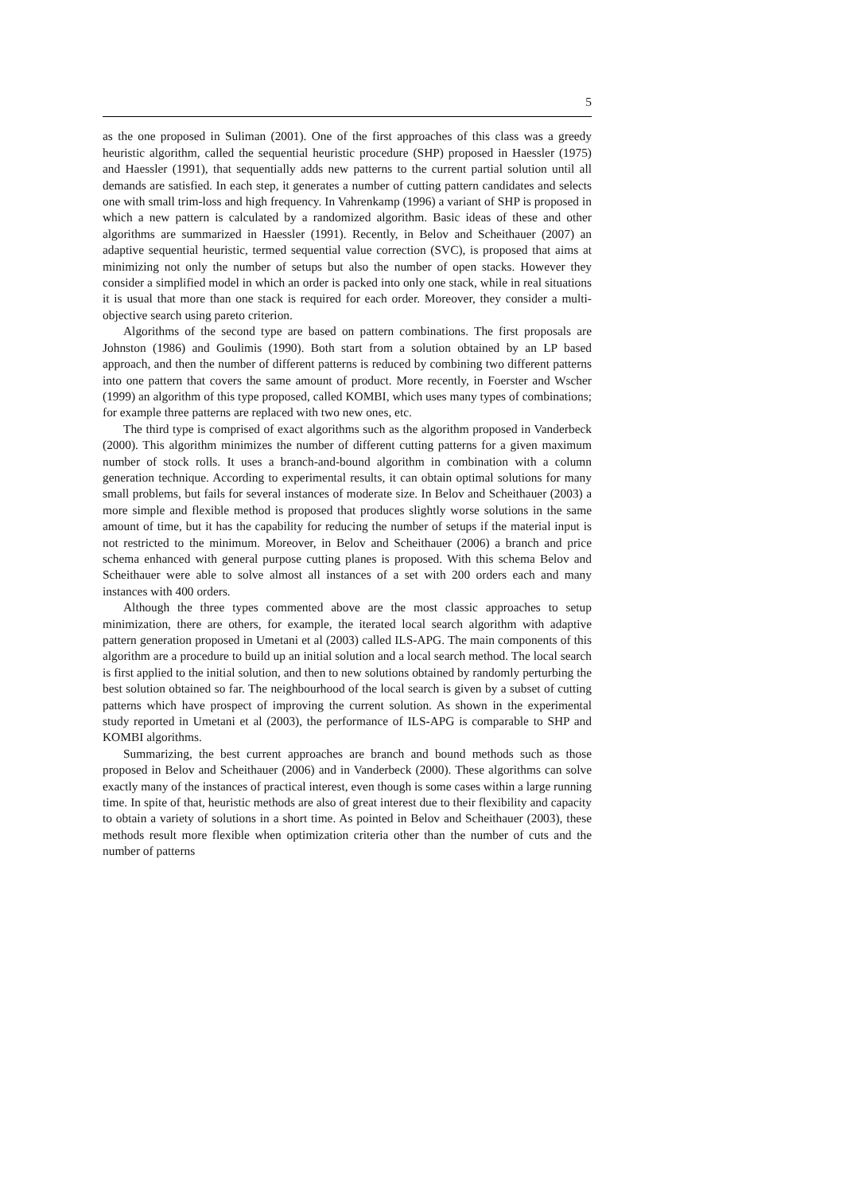5
as the one proposed in Suliman (2001). One of the first approaches of this class was a greedy heuristic algorithm, called the sequential heuristic procedure (SHP) proposed in Haessler (1975) and Haessler (1991), that sequentially adds new patterns to the current partial solution until all demands are satisfied. In each step, it generates a number of cutting pattern candidates and selects one with small trim-loss and high frequency. In Vahrenkamp (1996) a variant of SHP is proposed in which a new pattern is calculated by a randomized algorithm. Basic ideas of these and other algorithms are summarized in Haessler (1991). Recently, in Belov and Scheithauer (2007) an adaptive sequential heuristic, termed sequential value correction (SVC), is proposed that aims at minimizing not only the number of setups but also the number of open stacks. However they consider a simplified model in which an order is packed into only one stack, while in real situations it is usual that more than one stack is required for each order. Moreover, they consider a multi-objective search using pareto criterion.
Algorithms of the second type are based on pattern combinations. The first proposals are Johnston (1986) and Goulimis (1990). Both start from a solution obtained by an LP based approach, and then the number of different patterns is reduced by combining two different patterns into one pattern that covers the same amount of product. More recently, in Foerster and Wscher (1999) an algorithm of this type proposed, called KOMBI, which uses many types of combinations; for example three patterns are replaced with two new ones, etc.
The third type is comprised of exact algorithms such as the algorithm proposed in Vanderbeck (2000). This algorithm minimizes the number of different cutting patterns for a given maximum number of stock rolls. It uses a branch-and-bound algorithm in combination with a column generation technique. According to experimental results, it can obtain optimal solutions for many small problems, but fails for several instances of moderate size. In Belov and Scheithauer (2003) a more simple and flexible method is proposed that produces slightly worse solutions in the same amount of time, but it has the capability for reducing the number of setups if the material input is not restricted to the minimum. Moreover, in Belov and Scheithauer (2006) a branch and price schema enhanced with general purpose cutting planes is proposed. With this schema Belov and Scheithauer were able to solve almost all instances of a set with 200 orders each and many instances with 400 orders.
Although the three types commented above are the most classic approaches to setup minimization, there are others, for example, the iterated local search algorithm with adaptive pattern generation proposed in Umetani et al (2003) called ILS-APG. The main components of this algorithm are a procedure to build up an initial solution and a local search method. The local search is first applied to the initial solution, and then to new solutions obtained by randomly perturbing the best solution obtained so far. The neighbourhood of the local search is given by a subset of cutting patterns which have prospect of improving the current solution. As shown in the experimental study reported in Umetani et al (2003), the performance of ILS-APG is comparable to SHP and KOMBI algorithms.
Summarizing, the best current approaches are branch and bound methods such as those proposed in Belov and Scheithauer (2006) and in Vanderbeck (2000). These algorithms can solve exactly many of the instances of practical interest, even though is some cases within a large running time. In spite of that, heuristic methods are also of great interest due to their flexibility and capacity to obtain a variety of solutions in a short time. As pointed in Belov and Scheithauer (2003), these methods result more flexible when optimization criteria other than the number of cuts and the number of patterns